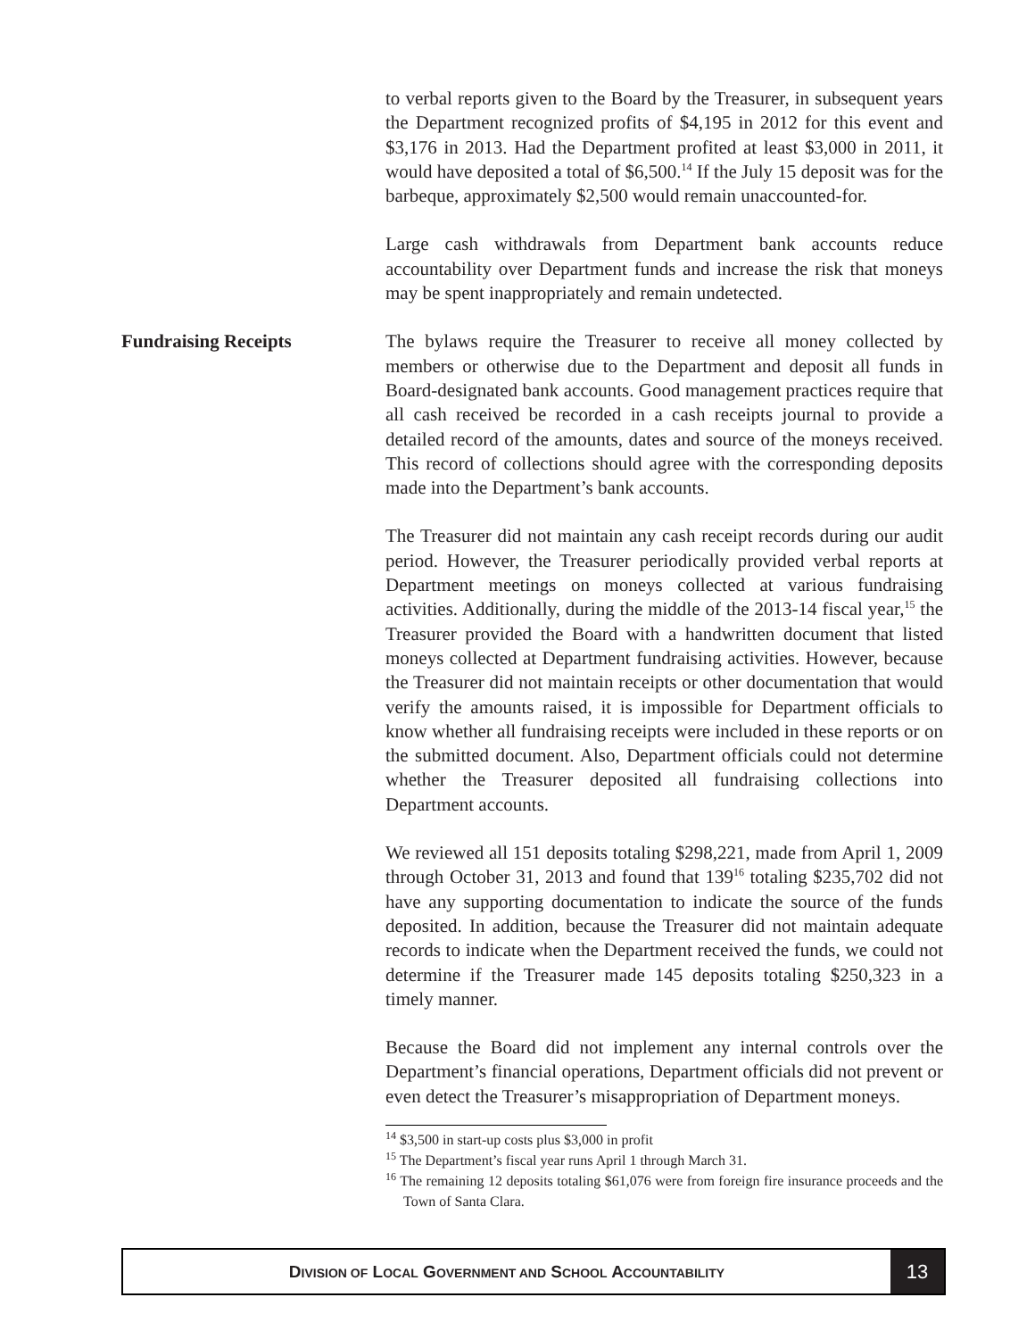to verbal reports given to the Board by the Treasurer, in subsequent years the Department recognized profits of $4,195 in 2012 for this event and $3,176 in 2013. Had the Department profited at least $3,000 in 2011, it would have deposited a total of $6,500.<sup>14</sup> If the July 15 deposit was for the barbeque, approximately $2,500 would remain unaccounted-for.
Large cash withdrawals from Department bank accounts reduce accountability over Department funds and increase the risk that moneys may be spent inappropriately and remain undetected.
Fundraising Receipts
The bylaws require the Treasurer to receive all money collected by members or otherwise due to the Department and deposit all funds in Board-designated bank accounts. Good management practices require that all cash received be recorded in a cash receipts journal to provide a detailed record of the amounts, dates and source of the moneys received. This record of collections should agree with the corresponding deposits made into the Department’s bank accounts.
The Treasurer did not maintain any cash receipt records during our audit period. However, the Treasurer periodically provided verbal reports at Department meetings on moneys collected at various fundraising activities. Additionally, during the middle of the 2013-14 fiscal year,<sup>15</sup> the Treasurer provided the Board with a handwritten document that listed moneys collected at Department fundraising activities. However, because the Treasurer did not maintain receipts or other documentation that would verify the amounts raised, it is impossible for Department officials to know whether all fundraising receipts were included in these reports or on the submitted document. Also, Department officials could not determine whether the Treasurer deposited all fundraising collections into Department accounts.
We reviewed all 151 deposits totaling $298,221, made from April 1, 2009 through October 31, 2013 and found that 139<sup>16</sup> totaling $235,702 did not have any supporting documentation to indicate the source of the funds deposited. In addition, because the Treasurer did not maintain adequate records to indicate when the Department received the funds, we could not determine if the Treasurer made 145 deposits totaling $250,323 in a timely manner.
Because the Board did not implement any internal controls over the Department’s financial operations, Department officials did not prevent or even detect the Treasurer’s misappropriation of Department moneys.
<sup>14</sup> $3,500 in start-up costs plus $3,000 in profit
<sup>15</sup> The Department’s fiscal year runs April 1 through March 31.
<sup>16</sup> The remaining 12 deposits totaling $61,076 were from foreign fire insurance proceeds and the Town of Santa Clara.
DIVISION OF LOCAL GOVERNMENT AND SCHOOL ACCOUNTABILITY
13